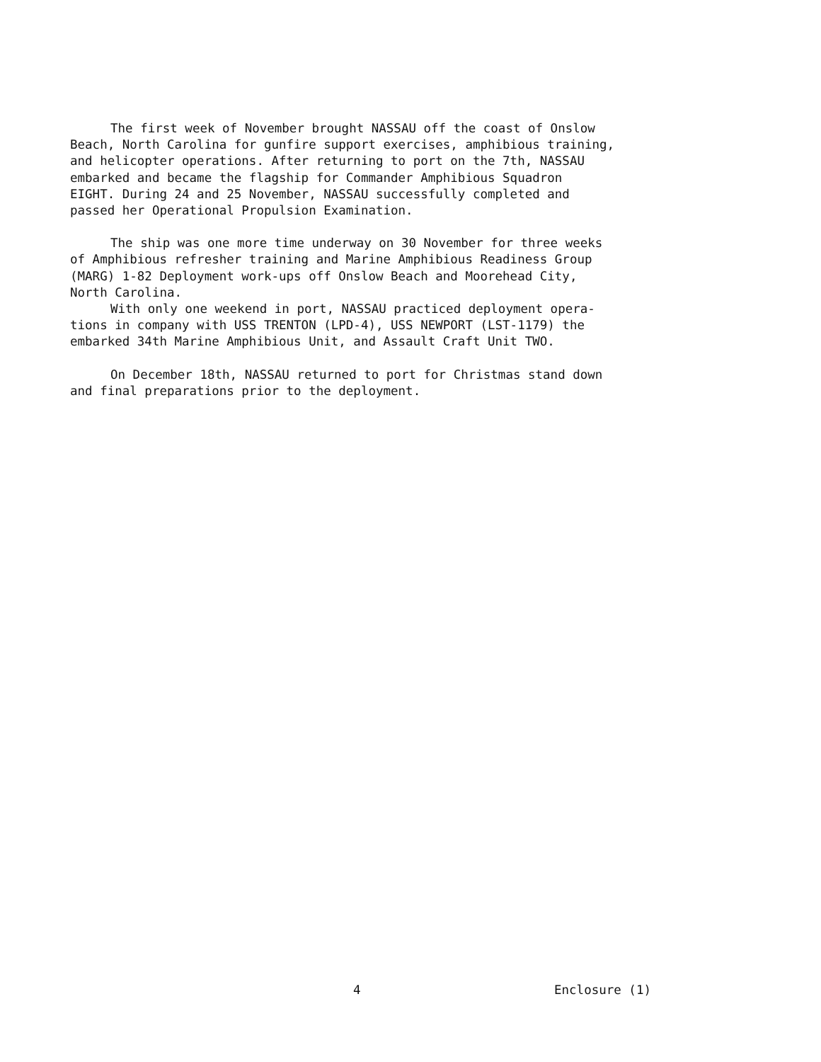The first week of November brought NASSAU off the coast of Onslow Beach, North Carolina for gunfire support exercises, amphibious training, and helicopter operations. After returning to port on the 7th, NASSAU embarked and became the flagship for Commander Amphibious Squadron EIGHT. During 24 and 25 November, NASSAU successfully completed and passed her Operational Propulsion Examination.
The ship was one more time underway on 30 November for three weeks of Amphibious refresher training and Marine Amphibious Readiness Group (MARG) 1-82 Deployment work-ups off Onslow Beach and Moorehead City, North Carolina.
With only one weekend in port, NASSAU practiced deployment opera- tions in company with USS TRENTON (LPD-4), USS NEWPORT (LST-1179) the embarked 34th Marine Amphibious Unit, and Assault Craft Unit TWO.
On December 18th, NASSAU returned to port for Christmas stand down and final preparations prior to the deployment.
4 Enclosure (1)